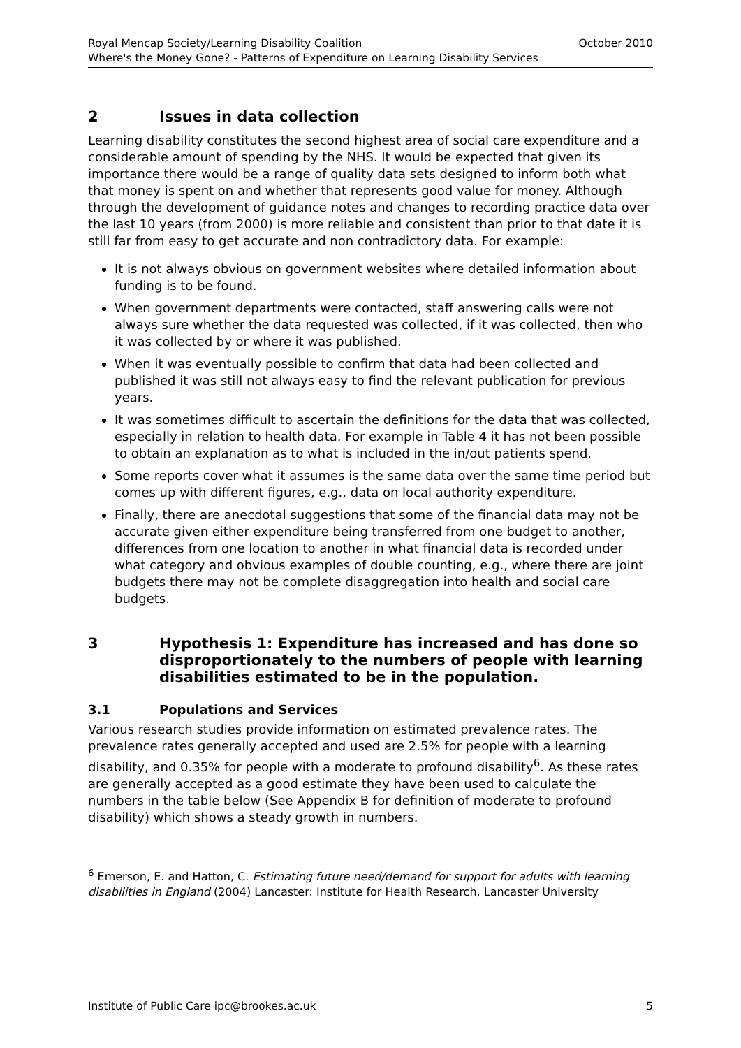Royal Mencap Society/Learning Disability Coalition October 2010
Where's the Money Gone? - Patterns of Expenditure on Learning Disability Services
2 Issues in data collection
Learning disability constitutes the second highest area of social care expenditure and a considerable amount of spending by the NHS. It would be expected that given its importance there would be a range of quality data sets designed to inform both what that money is spent on and whether that represents good value for money. Although through the development of guidance notes and changes to recording practice data over the last 10 years (from 2000) is more reliable and consistent than prior to that date it is still far from easy to get accurate and non contradictory data. For example:
It is not always obvious on government websites where detailed information about funding is to be found.
When government departments were contacted, staff answering calls were not always sure whether the data requested was collected, if it was collected, then who it was collected by or where it was published.
When it was eventually possible to confirm that data had been collected and published it was still not always easy to find the relevant publication for previous years.
It was sometimes difficult to ascertain the definitions for the data that was collected, especially in relation to health data. For example in Table 4 it has not been possible to obtain an explanation as to what is included in the in/out patients spend.
Some reports cover what it assumes is the same data over the same time period but comes up with different figures, e.g., data on local authority expenditure.
Finally, there are anecdotal suggestions that some of the financial data may not be accurate given either expenditure being transferred from one budget to another, differences from one location to another in what financial data is recorded under what category and obvious examples of double counting, e.g., where there are joint budgets there may not be complete disaggregation into health and social care budgets.
3 Hypothesis 1: Expenditure has increased and has done so disproportionately to the numbers of people with learning disabilities estimated to be in the population.
3.1 Populations and Services
Various research studies provide information on estimated prevalence rates. The prevalence rates generally accepted and used are 2.5% for people with a learning disability, and 0.35% for people with a moderate to profound disability<sup>6</sup>. As these rates are generally accepted as a good estimate they have been used to calculate the numbers in the table below (See Appendix B for definition of moderate to profound disability) which shows a steady growth in numbers.
<sup>6</sup> Emerson, E. and Hatton, C. Estimating future need/demand for support for adults with learning disabilities in England (2004) Lancaster: Institute for Health Research, Lancaster University
Institute of Public Care ipc@brookes.ac.uk 5